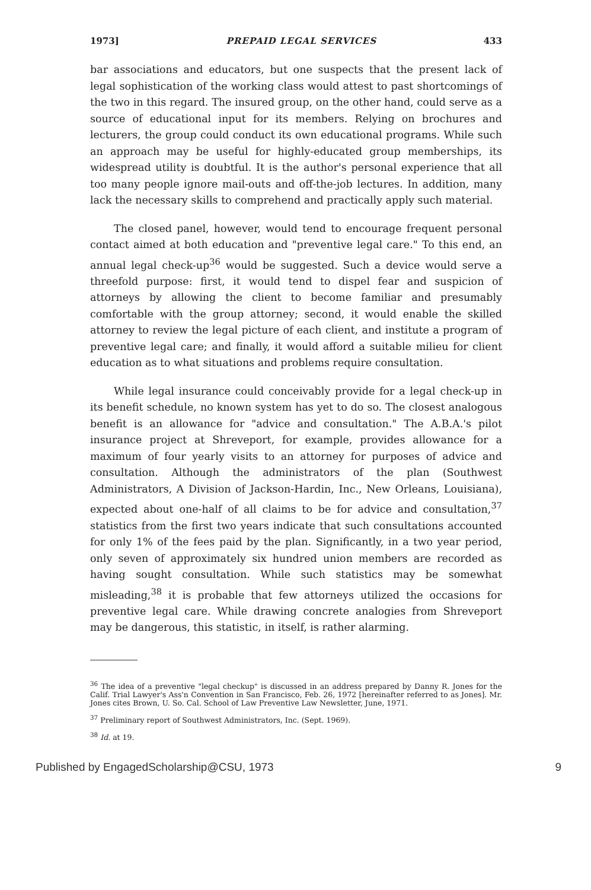1973] PREPAID LEGAL SERVICES 433
bar associations and educators, but one suspects that the present lack of legal sophistication of the working class would attest to past shortcomings of the two in this regard. The insured group, on the other hand, could serve as a source of educational input for its members. Relying on brochures and lecturers, the group could conduct its own educational programs. While such an approach may be useful for highly-educated group memberships, its widespread utility is doubtful. It is the author's personal experience that all too many people ignore mail-outs and off-the-job lectures. In addition, many lack the necessary skills to comprehend and practically apply such material.
The closed panel, however, would tend to encourage frequent personal contact aimed at both education and "preventive legal care." To this end, an annual legal check-up<sup>36</sup> would be suggested. Such a device would serve a threefold purpose: first, it would tend to dispel fear and suspicion of attorneys by allowing the client to become familiar and presumably comfortable with the group attorney; second, it would enable the skilled attorney to review the legal picture of each client, and institute a program of preventive legal care; and finally, it would afford a suitable milieu for client education as to what situations and problems require consultation.
While legal insurance could conceivably provide for a legal check-up in its benefit schedule, no known system has yet to do so. The closest analogous benefit is an allowance for "advice and consultation." The A.B.A.'s pilot insurance project at Shreveport, for example, provides allowance for a maximum of four yearly visits to an attorney for purposes of advice and consultation. Although the administrators of the plan (Southwest Administrators, A Division of Jackson-Hardin, Inc., New Orleans, Louisiana), expected about one-half of all claims to be for advice and consultation,<sup>37</sup> statistics from the first two years indicate that such consultations accounted for only 1% of the fees paid by the plan. Significantly, in a two year period, only seven of approximately six hundred union members are recorded as having sought consultation. While such statistics may be somewhat misleading,<sup>38</sup> it is probable that few attorneys utilized the occasions for preventive legal care. While drawing concrete analogies from Shreveport may be dangerous, this statistic, in itself, is rather alarming.
<sup>36</sup> The idea of a preventive "legal checkup" is discussed in an address prepared by Danny R. Jones for the Calif. Trial Lawyer's Ass'n Convention in San Francisco, Feb. 26, 1972 [hereinafter referred to as Jones]. Mr. Jones cites Brown, U. So. Cal. School of Law Preventive Law Newsletter, June, 1971.
<sup>37</sup> Preliminary report of Southwest Administrators, Inc. (Sept. 1969).
<sup>38</sup> Id. at 19.
Published by EngagedScholarship@CSU, 1973 9